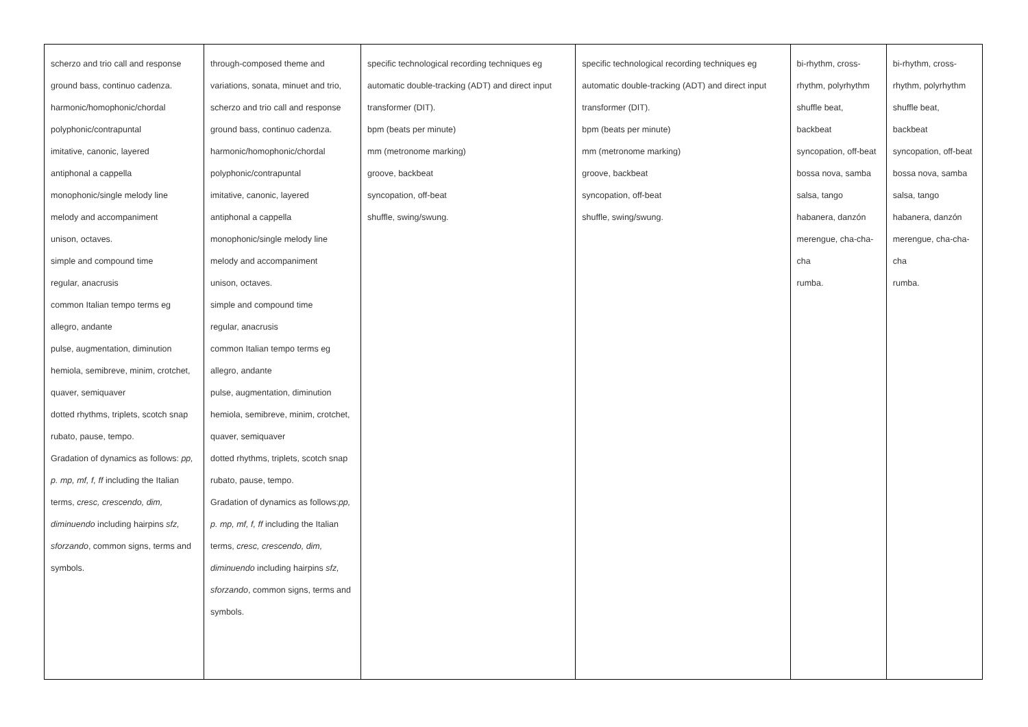| scherzo and trio call and response ground bass, continuo cadenza. harmonic/homophonic/chordal polyphonic/contrapuntal imitative, canonic, layered antiphonal a cappella monophonic/single melody line melody and accompaniment unison, octaves. simple and compound time regular, anacrusis common Italian tempo terms eg allegro, andante pulse, augmentation, diminution hemiola, semibreve, minim, crotchet, quaver, semiquaver dotted rhythms, triplets, scotch snap rubato, pause, tempo. Gradation of dynamics as follows: pp, p. mp, mf, f, ff including the Italian terms, cresc, crescendo, dim, diminuendo including hairpins sfz, sforzando , common signs, terms and symbols. | through-composed theme and variations, sonata, minuet and trio, scherzo and trio call and response ground bass, continuo cadenza. harmonic/homophonic/chordal polyphonic/contrapuntal imitative, canonic, layered antiphonal a cappella monophonic/single melody line melody and accompaniment unison, octaves. simple and compound time regular, anacrusis common Italian tempo terms eg allegro, andante pulse, augmentation, diminution hemiola, semibreve, minim, crotchet, quaver, semiquaver dotted rhythms, triplets, scotch snap rubato, pause, tempo. Gradation of dynamics as follows: pp, p. mp, mf, f, ff including the Italian terms, cresc, crescendo, dim, diminuendo including hairpins sfz, sforzando , common signs, terms and symbols. | specific technological recording techniques eg automatic double-tracking (ADT) and direct input transformer (DIT). bpm (beats per minute) mm (metronome marking) groove, backbeat syncopation, off-beat shuffle, swing/swung. | specific technological recording techniques eg automatic double-tracking (ADT) and direct input transformer (DIT). bpm (beats per minute) mm (metronome marking) groove, backbeat syncopation, off-beat shuffle, swing/swung. | bi-rhythm, cross-rhythm, polyrhythm shuffle beat, backbeat syncopation, off-beat bossa nova, samba salsa, tango habanera, danzón merengue, cha-cha-cha rumba. | bi-rhythm, cross-rhythm, polyrhythm shuffle beat, backbeat syncopation, off-beat bossa nova, samba salsa, tango habanera, danzón merengue, cha-cha-cha rumba. |